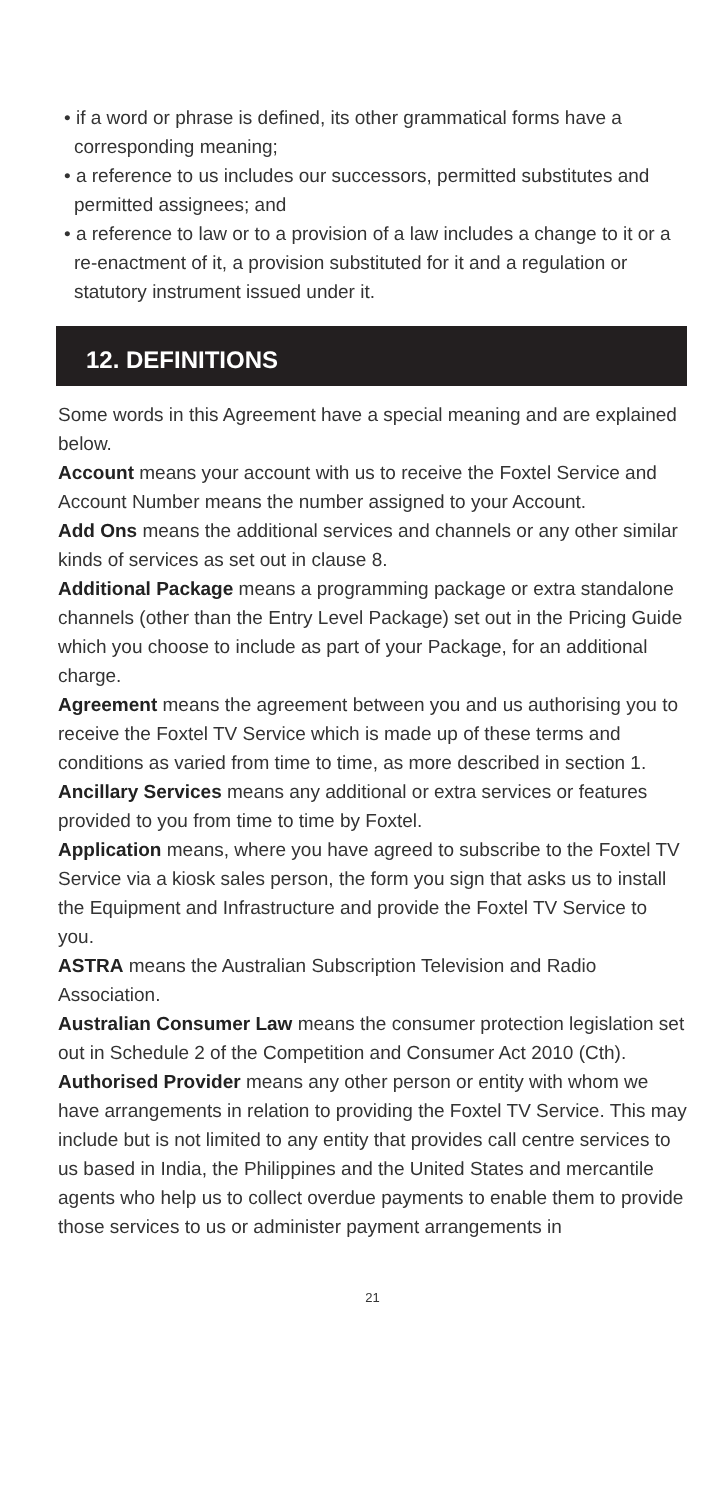• if a word or phrase is defined, its other grammatical forms have a corresponding meaning;
• a reference to us includes our successors, permitted substitutes and permitted assignees; and
• a reference to law or to a provision of a law includes a change to it or a re-enactment of it, a provision substituted for it and a regulation or statutory instrument issued under it.
12. DEFINITIONS
Some words in this Agreement have a special meaning and are explained below.
Account means your account with us to receive the Foxtel Service and Account Number means the number assigned to your Account.
Add Ons means the additional services and channels or any other similar kinds of services as set out in clause 8.
Additional Package means a programming package or extra standalone channels (other than the Entry Level Package) set out in the Pricing Guide which you choose to include as part of your Package, for an additional charge.
Agreement means the agreement between you and us authorising you to receive the Foxtel TV Service which is made up of these terms and conditions as varied from time to time, as more described in section 1.
Ancillary Services means any additional or extra services or features provided to you from time to time by Foxtel.
Application means, where you have agreed to subscribe to the Foxtel TV Service via a kiosk sales person, the form you sign that asks us to install the Equipment and Infrastructure and provide the Foxtel TV Service to you.
ASTRA means the Australian Subscription Television and Radio Association.
Australian Consumer Law means the consumer protection legislation set out in Schedule 2 of the Competition and Consumer Act 2010 (Cth).
Authorised Provider means any other person or entity with whom we have arrangements in relation to providing the Foxtel TV Service. This may include but is not limited to any entity that provides call centre services to us based in India, the Philippines and the United States and mercantile agents who help us to collect overdue payments to enable them to provide those services to us or administer payment arrangements in
21